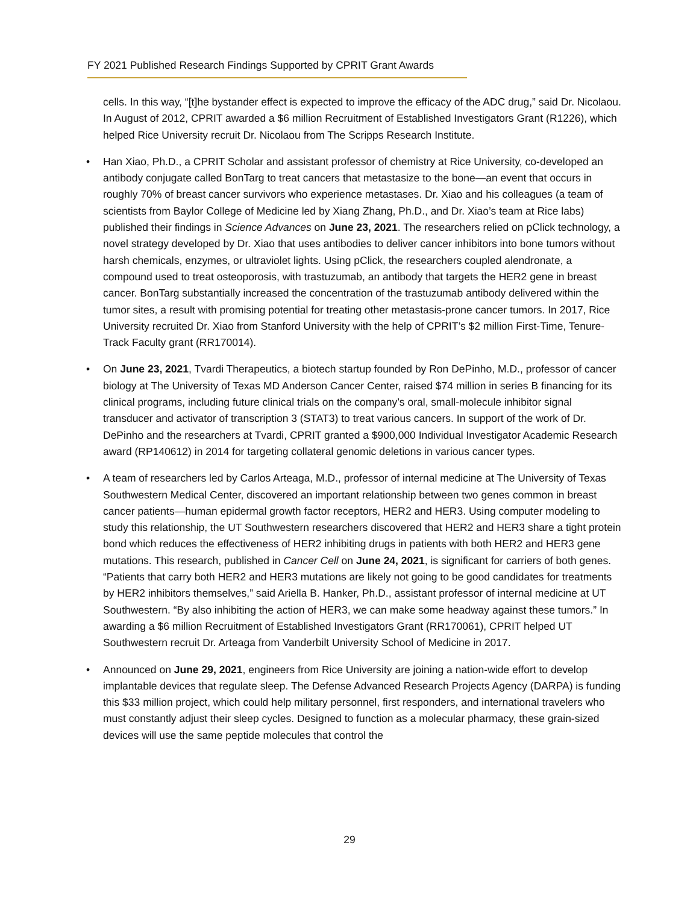FY 2021 Published Research Findings Supported by CPRIT Grant Awards
cells. In this way, “[t]he bystander effect is expected to improve the efficacy of the ADC drug,” said Dr. Nicolaou. In August of 2012, CPRIT awarded a $6 million Recruitment of Established Investigators Grant (R1226), which helped Rice University recruit Dr. Nicolaou from The Scripps Research Institute.
• Han Xiao, Ph.D., a CPRIT Scholar and assistant professor of chemistry at Rice University, co-developed an antibody conjugate called BonTarg to treat cancers that metastasize to the bone—an event that occurs in roughly 70% of breast cancer survivors who experience metastases. Dr. Xiao and his colleagues (a team of scientists from Baylor College of Medicine led by Xiang Zhang, Ph.D., and Dr. Xiao’s team at Rice labs) published their findings in Science Advances on June 23, 2021. The researchers relied on pClick technology, a novel strategy developed by Dr. Xiao that uses antibodies to deliver cancer inhibitors into bone tumors without harsh chemicals, enzymes, or ultraviolet lights. Using pClick, the researchers coupled alendronate, a compound used to treat osteoporosis, with trastuzumab, an antibody that targets the HER2 gene in breast cancer. BonTarg substantially increased the concentration of the trastuzumab antibody delivered within the tumor sites, a result with promising potential for treating other metastasis-prone cancer tumors. In 2017, Rice University recruited Dr. Xiao from Stanford University with the help of CPRIT’s $2 million First-Time, Tenure-Track Faculty grant (RR170014).
• On June 23, 2021, Tvardi Therapeutics, a biotech startup founded by Ron DePinho, M.D., professor of cancer biology at The University of Texas MD Anderson Cancer Center, raised $74 million in series B financing for its clinical programs, including future clinical trials on the company’s oral, small-molecule inhibitor signal transducer and activator of transcription 3 (STAT3) to treat various cancers. In support of the work of Dr. DePinho and the researchers at Tvardi, CPRIT granted a $900,000 Individual Investigator Academic Research award (RP140612) in 2014 for targeting collateral genomic deletions in various cancer types.
• A team of researchers led by Carlos Arteaga, M.D., professor of internal medicine at The University of Texas Southwestern Medical Center, discovered an important relationship between two genes common in breast cancer patients—human epidermal growth factor receptors, HER2 and HER3. Using computer modeling to study this relationship, the UT Southwestern researchers discovered that HER2 and HER3 share a tight protein bond which reduces the effectiveness of HER2 inhibiting drugs in patients with both HER2 and HER3 gene mutations. This research, published in Cancer Cell on June 24, 2021, is significant for carriers of both genes. “Patients that carry both HER2 and HER3 mutations are likely not going to be good candidates for treatments by HER2 inhibitors themselves,” said Ariella B. Hanker, Ph.D., assistant professor of internal medicine at UT Southwestern. “By also inhibiting the action of HER3, we can make some headway against these tumors.” In awarding a $6 million Recruitment of Established Investigators Grant (RR170061), CPRIT helped UT Southwestern recruit Dr. Arteaga from Vanderbilt University School of Medicine in 2017.
• Announced on June 29, 2021, engineers from Rice University are joining a nation-wide effort to develop implantable devices that regulate sleep. The Defense Advanced Research Projects Agency (DARPA) is funding this $33 million project, which could help military personnel, first responders, and international travelers who must constantly adjust their sleep cycles. Designed to function as a molecular pharmacy, these grain-sized devices will use the same peptide molecules that control the
29